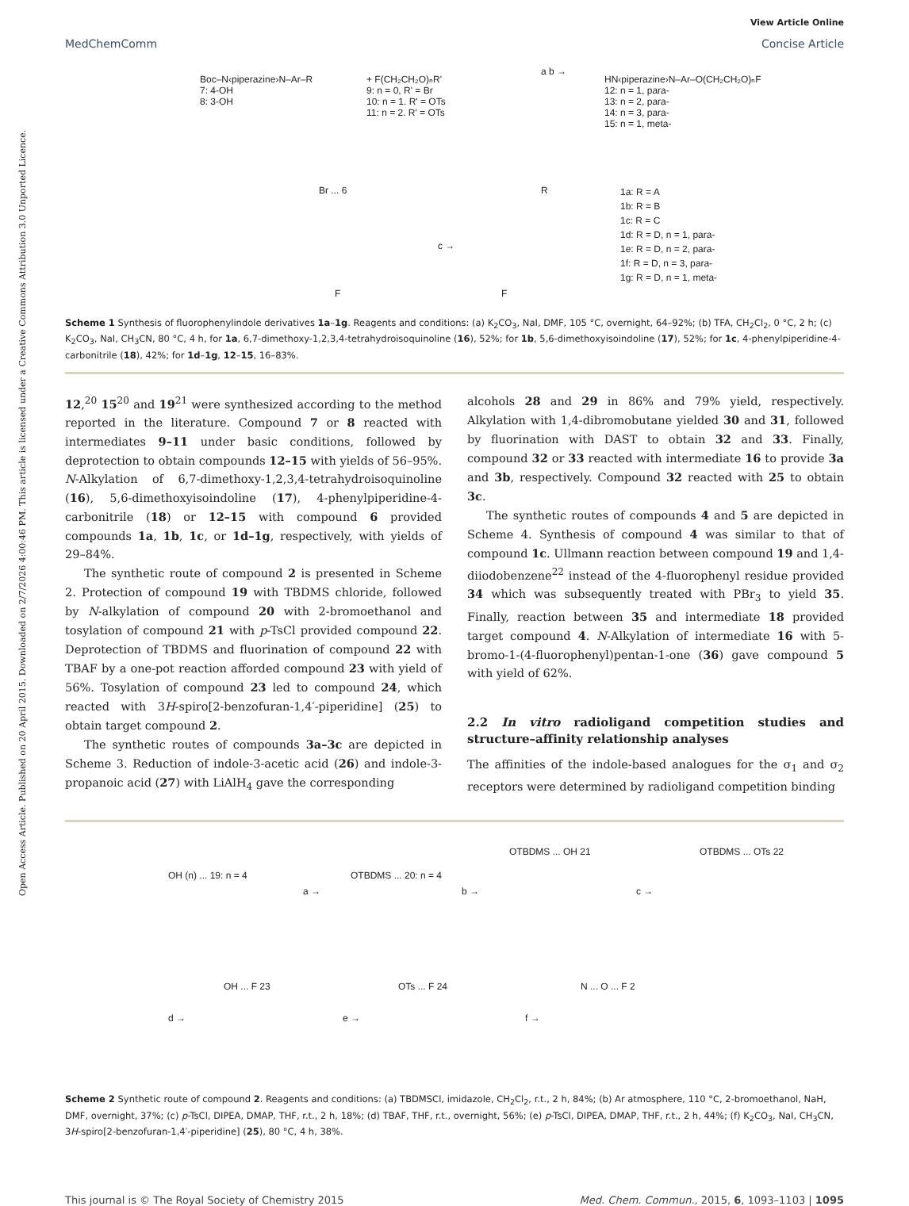Open Access Article. Published on 20 April 2015. Downloaded on 2/7/2026 4:00:46 PM. This article is licensed under a Creative Commons Attribution 3.0 Unported Licence.
View Article Online
MedChemComm Concise Article
Boc–N‹piperazine›N–Ar–R
7: 4-OH
8: 3-OH
+ F(CH₂CH₂O)ₙR'
9: n = 0, R' = Br
10: n = 1. R' = OTs
11: n = 2. R' = OTs
a b →
HN‹piperazine›N–Ar–O(CH₂CH₂O)ₙF
12: n = 1, para-
13: n = 2, para-
14: n = 3, para-
15: n = 1, meta-
Br ... 6
c →
R
1a: R = A
1b: R = B
1c: R = C
1d: R = D, n = 1, para-
1e: R = D, n = 2, para-
1f: R = D, n = 3, para-
1g: R = D, n = 1, meta-
F F
Scheme 1 Synthesis of fluorophenylindole derivatives 1a–1g. Reagents and conditions: (a) K<sub>2</sub>CO<sub>3</sub>, NaI, DMF, 105 °C, overnight, 64–92%; (b) TFA, CH<sub>2</sub>Cl<sub>2</sub>, 0 °C, 2 h; (c) K<sub>2</sub>CO<sub>3</sub>, NaI, CH<sub>3</sub>CN, 80 °C, 4 h, for 1a, 6,7-dimethoxy-1,2,3,4-tetrahydroisoquinoline (16), 52%; for 1b, 5,6-dimethoxyisoindoline (17), 52%; for 1c, 4-phenylpiperidine-4-carbonitrile (18), 42%; for 1d–1g, 12–15, 16–83%.
12,<sup>20</sup> 15<sup>20</sup> and 19<sup>21</sup> were synthesized according to the method reported in the literature. Compound 7 or 8 reacted with intermediates 9–11 under basic conditions, followed by deprotection to obtain compounds 12–15 with yields of 56–95%. N-Alkylation of 6,7-dimethoxy-1,2,3,4-tetrahydroisoquinoline (16), 5,6-dimethoxyisoindoline (17), 4-phenylpiperidine-4-carbonitrile (18) or 12–15 with compound 6 provided compounds 1a, 1b, 1c, or 1d–1g, respectively, with yields of 29–84%.
The synthetic route of compound 2 is presented in Scheme 2. Protection of compound 19 with TBDMS chloride, followed by N-alkylation of compound 20 with 2-bromoethanol and tosylation of compound 21 with p-TsCl provided compound 22. Deprotection of TBDMS and fluorination of compound 22 with TBAF by a one-pot reaction afforded compound 23 with yield of 56%. Tosylation of compound 23 led to compound 24, which reacted with 3H-spiro[2-benzofuran-1,4′-piperidine] (25) to obtain target compound 2.
The synthetic routes of compounds 3a–3c are depicted in Scheme 3. Reduction of indole-3-acetic acid (26) and indole-3-propanoic acid (27) with LiAlH<sub>4</sub> gave the corresponding
alcohols 28 and 29 in 86% and 79% yield, respectively. Alkylation with 1,4-dibromobutane yielded 30 and 31, followed by fluorination with DAST to obtain 32 and 33. Finally, compound 32 or 33 reacted with intermediate 16 to provide 3a and 3b, respectively. Compound 32 reacted with 25 to obtain 3c.
The synthetic routes of compounds 4 and 5 are depicted in Scheme 4. Synthesis of compound 4 was similar to that of compound 1c. Ullmann reaction between compound 19 and 1,4-diiodobenzene<sup>22</sup> instead of the 4-fluorophenyl residue provided 34 which was subsequently treated with PBr<sub>3</sub> to yield 35. Finally, reaction between 35 and intermediate 18 provided target compound 4. N-Alkylation of intermediate 16 with 5-bromo-1-(4-fluorophenyl)pentan-1-one (36) gave compound 5 with yield of 62%.
2.2 In vitro radioligand competition studies and structure–affinity relationship analyses
The affinities of the indole-based analogues for the σ<sub>1</sub> and σ<sub>2</sub> receptors were determined by radioligand competition binding
OH (n) ... 19: n = 4
a →
OTBDMS ... 20: n = 4
b →
OTBDMS ... OH 21
c →
OTBDMS ... OTs 22
d →
OH ... F 23
e →
OTs ... F 24
f →
N ... O ... F 2
Scheme 2 Synthetic route of compound 2. Reagents and conditions: (a) TBDMSCl, imidazole, CH<sub>2</sub>Cl<sub>2</sub>, r.t., 2 h, 84%; (b) Ar atmosphere, 110 °C, 2-bromoethanol, NaH, DMF, overnight, 37%; (c) p-TsCl, DIPEA, DMAP, THF, r.t., 2 h, 18%; (d) TBAF, THF, r.t., overnight, 56%; (e) p-TsCl, DIPEA, DMAP, THF, r.t., 2 h, 44%; (f) K<sub>2</sub>CO<sub>3</sub>, NaI, CH<sub>3</sub>CN, 3H-spiro[2-benzofuran-1,4′-piperidine] (25), 80 °C, 4 h, 38%.
This journal is © The Royal Society of Chemistry 2015 Med. Chem. Commun., 2015, 6, 1093–1103 | 1095